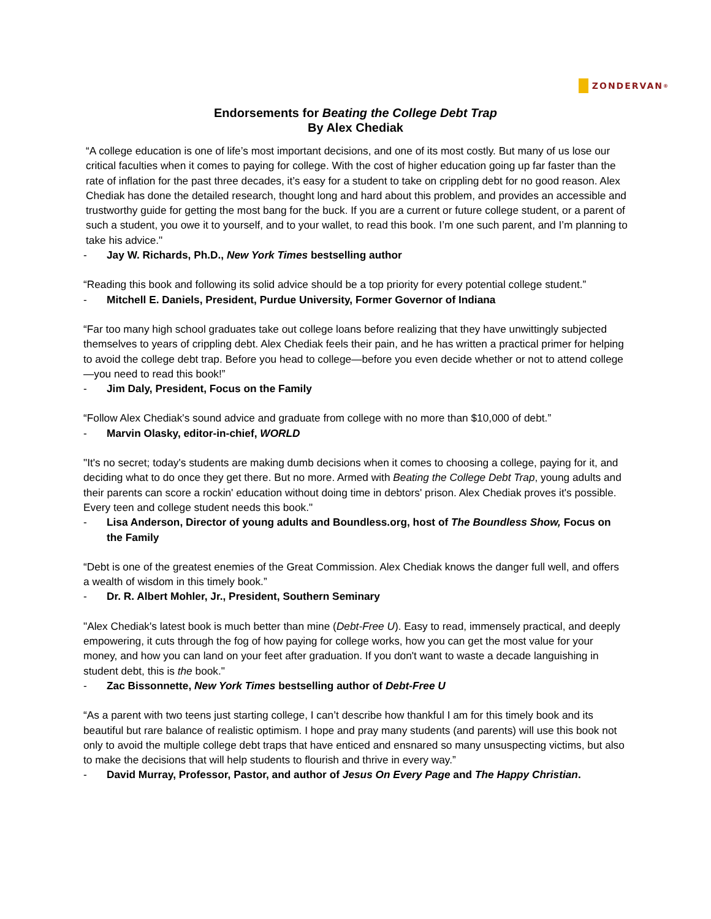ZONDERVAN<sup>®</sup>
Endorsements for Beating the College Debt Trap
By Alex Chediak
“A college education is one of life’s most important decisions, and one of its most costly. But many of us lose our critical faculties when it comes to paying for college. With the cost of higher education going up far faster than the rate of inflation for the past three decades, it’s easy for a student to take on crippling debt for no good reason. Alex Chediak has done the detailed research, thought long and hard about this problem, and provides an accessible and trustworthy guide for getting the most bang for the buck. If you are a current or future college student, or a parent of such a student, you owe it to yourself, and to your wallet, to read this book. I’m one such parent, and I’m planning to take his advice."
- Jay W. Richards, Ph.D., New York Times bestselling author
“Reading this book and following its solid advice should be a top priority for every potential college student.”
- Mitchell E. Daniels, President, Purdue University, Former Governor of Indiana
“Far too many high school graduates take out college loans before realizing that they have unwittingly subjected themselves to years of crippling debt. Alex Chediak feels their pain, and he has written a practical primer for helping to avoid the college debt trap. Before you head to college—before you even decide whether or not to attend college—you need to read this book!”
- Jim Daly, President, Focus on the Family
“Follow Alex Chediak's sound advice and graduate from college with no more than $10,000 of debt.”
- Marvin Olasky, editor-in-chief, WORLD
"It's no secret; today's students are making dumb decisions when it comes to choosing a college, paying for it, and deciding what to do once they get there. But no more. Armed with Beating the College Debt Trap, young adults and their parents can score a rockin' education without doing time in debtors' prison. Alex Chediak proves it's possible. Every teen and college student needs this book."
- Lisa Anderson, Director of young adults and Boundless.org, host of The Boundless Show, Focus on the Family
“Debt is one of the greatest enemies of the Great Commission. Alex Chediak knows the danger full well, and offers a wealth of wisdom in this timely book.”
- Dr. R. Albert Mohler, Jr., President, Southern Seminary
"Alex Chediak's latest book is much better than mine (Debt-Free U). Easy to read, immensely practical, and deeply empowering, it cuts through the fog of how paying for college works, how you can get the most value for your money, and how you can land on your feet after graduation. If you don't want to waste a decade languishing in student debt, this is the book."
- Zac Bissonnette, New York Times bestselling author of Debt-Free U
“As a parent with two teens just starting college, I can’t describe how thankful I am for this timely book and its beautiful but rare balance of realistic optimism. I hope and pray many students (and parents) will use this book not only to avoid the multiple college debt traps that have enticed and ensnared so many unsuspecting victims, but also to make the decisions that will help students to flourish and thrive in every way.”
- David Murray, Professor, Pastor, and author of Jesus On Every Page and The Happy Christian.